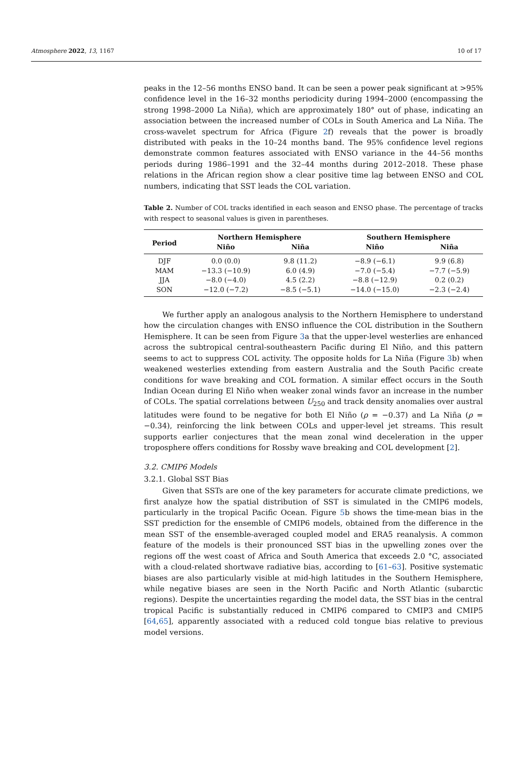Atmosphere 2022, 13, 1167 10 of 17
peaks in the 12–56 months ENSO band. It can be seen a power peak significant at >95% confidence level in the 16–32 months periodicity during 1994–2000 (encompassing the strong 1998–2000 La Niña), which are approximately 180° out of phase, indicating an association between the increased number of COLs in South America and La Niña. The cross-wavelet spectrum for Africa (Figure 2f) reveals that the power is broadly distributed with peaks in the 10–24 months band. The 95% confidence level regions demonstrate common features associated with ENSO variance in the 44–56 months periods during 1986–1991 and the 32–44 months during 2012–2018. These phase relations in the African region show a clear positive time lag between ENSO and COL numbers, indicating that SST leads the COL variation.
Table 2. Number of COL tracks identified in each season and ENSO phase. The percentage of tracks with respect to seasonal values is given in parentheses.
| Period | Northern Hemisphere | | Southern Hemisphere | |
| --- | --- | --- | --- | --- |
| | Niño | Niña | Niño | Niña |
| DJF | 0.0 (0.0) | 9.8 (11.2) | −8.9 (−6.1) | 9.9 (6.8) |
| MAM | −13.3 (−10.9) | 6.0 (4.9) | −7.0 (−5.4) | −7.7 (−5.9) |
| JJA | −8.0 (−4.0) | 4.5 (2.2) | −8.8 (−12.9) | 0.2 (0.2) |
| SON | −12.0 (−7.2) | −8.5 (−5.1) | −14.0 (−15.0) | −2.3 (−2.4) |
We further apply an analogous analysis to the Northern Hemisphere to understand how the circulation changes with ENSO influence the COL distribution in the Southern Hemisphere. It can be seen from Figure 3a that the upper-level westerlies are enhanced across the subtropical central-southeastern Pacific during El Niño, and this pattern seems to act to suppress COL activity. The opposite holds for La Niña (Figure 3b) when weakened westerlies extending from eastern Australia and the South Pacific create conditions for wave breaking and COL formation. A similar effect occurs in the South Indian Ocean during El Niño when weaker zonal winds favor an increase in the number of COLs. The spatial correlations between U<sub>250</sub> and track density anomalies over austral latitudes were found to be negative for both El Niño (ρ = −0.37) and La Niña (ρ = −0.34), reinforcing the link between COLs and upper-level jet streams. This result supports earlier conjectures that the mean zonal wind deceleration in the upper troposphere offers conditions for Rossby wave breaking and COL development [2].
3.2. CMIP6 Models
3.2.1. Global SST Bias
Given that SSTs are one of the key parameters for accurate climate predictions, we first analyze how the spatial distribution of SST is simulated in the CMIP6 models, particularly in the tropical Pacific Ocean. Figure 5b shows the time-mean bias in the SST prediction for the ensemble of CMIP6 models, obtained from the difference in the mean SST of the ensemble-averaged coupled model and ERA5 reanalysis. A common feature of the models is their pronounced SST bias in the upwelling zones over the regions off the west coast of Africa and South America that exceeds 2.0 °C, associated with a cloud-related shortwave radiative bias, according to [61–63]. Positive systematic biases are also particularly visible at mid-high latitudes in the Southern Hemisphere, while negative biases are seen in the North Pacific and North Atlantic (subarctic regions). Despite the uncertainties regarding the model data, the SST bias in the central tropical Pacific is substantially reduced in CMIP6 compared to CMIP3 and CMIP5 [64,65], apparently associated with a reduced cold tongue bias relative to previous model versions.